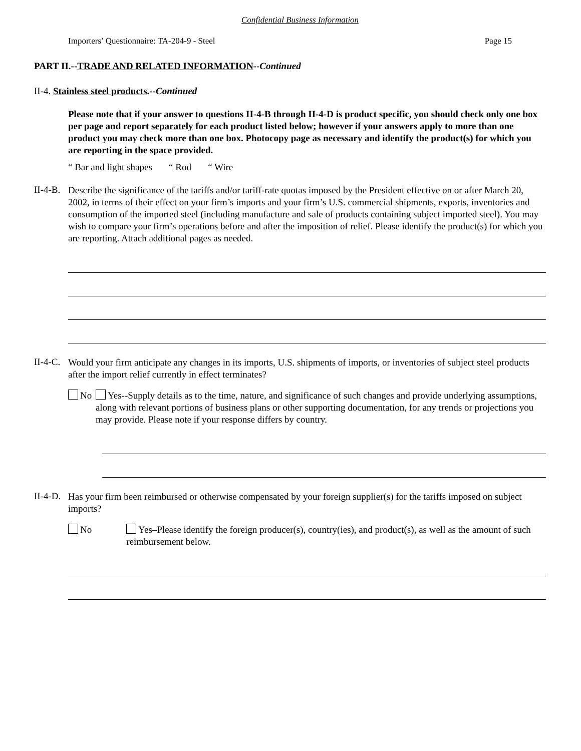Confidential Business Information
Importers’ Questionnaire: TA-204-9 - Steel Page 15
PART II.--TRADE AND RELATED INFORMATION--Continued
II-4. Stainless steel products.--Continued
Please note that if your answer to questions II-4-B through II-4-D is product specific, you should check only one box per page and report separately for each product listed below; however if your answers apply to more than one product you may check more than one box. Photocopy page as necessary and identify the product(s) for which you are reporting in the space provided.
“ Bar and light shapes “ Rod “ Wire
II-4-B.
Describe the significance of the tariffs and/or tariff-rate quotas imposed by the President effective on or after March 20, 2002, in terms of their effect on your firm’s imports and your firm’s U.S. commercial shipments, exports, inventories and consumption of the imported steel (including manufacture and sale of products containing subject imported steel). You may wish to compare your firm’s operations before and after the imposition of relief. Please identify the product(s) for which you are reporting. Attach additional pages as needed.
II-4-C.
Would your firm anticipate any changes in its imports, U.S. shipments of imports, or inventories of subject steel products after the import relief currently in effect terminates?
No
Yes--Supply details as to the time, nature, and significance of such changes and provide underlying assumptions, along with relevant portions of business plans or other supporting documentation, for any trends or projections you may provide. Please note if your response differs by country.
II-4-D.
Has your firm been reimbursed or otherwise compensated by your foreign supplier(s) for the tariffs imposed on subject imports?
No
Yes–Please identify the foreign producer(s), country(ies), and product(s), as well as the amount of such reimbursement below.